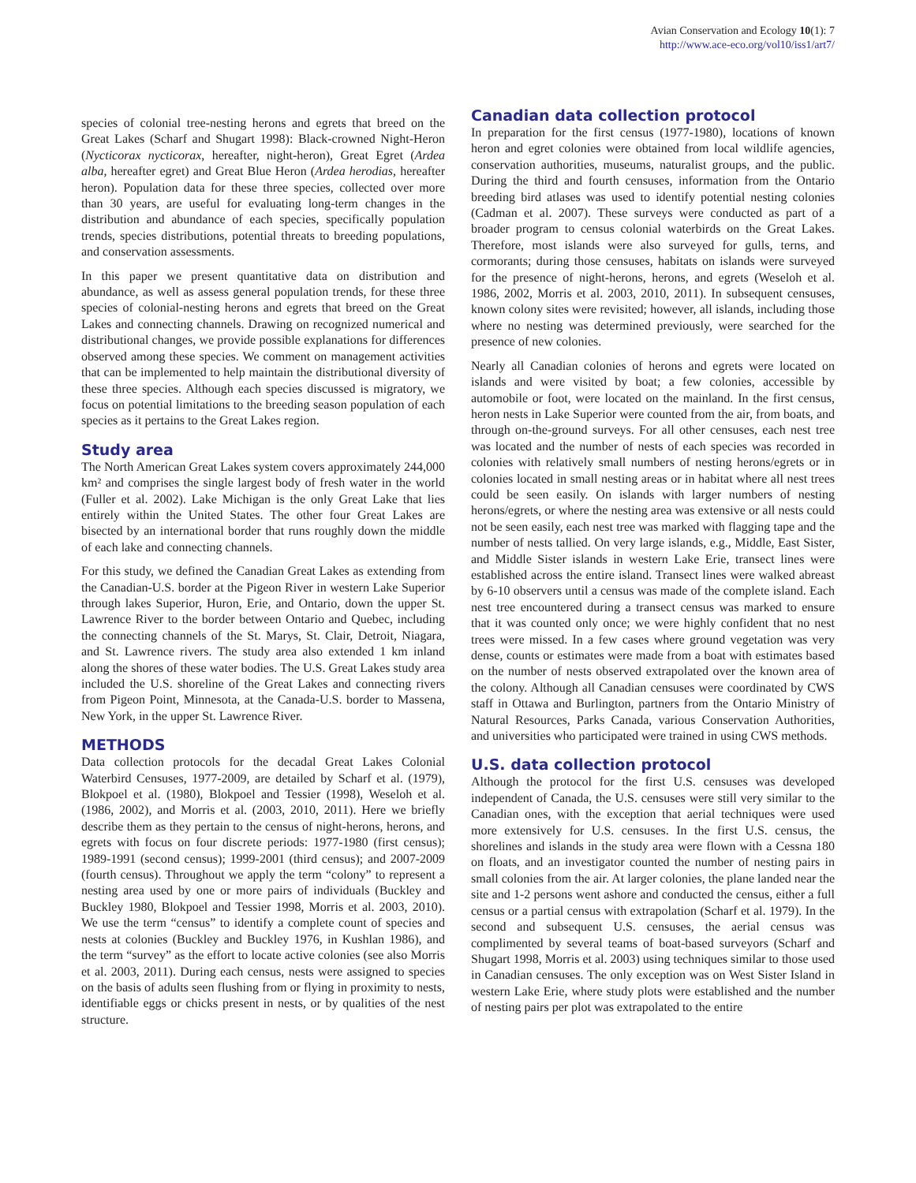Avian Conservation and Ecology 10(1): 7
http://www.ace-eco.org/vol10/iss1/art7/
species of colonial tree-nesting herons and egrets that breed on the Great Lakes (Scharf and Shugart 1998): Black-crowned Night-Heron (Nycticorax nycticorax, hereafter, night-heron), Great Egret (Ardea alba, hereafter egret) and Great Blue Heron (Ardea herodias, hereafter heron). Population data for these three species, collected over more than 30 years, are useful for evaluating long-term changes in the distribution and abundance of each species, specifically population trends, species distributions, potential threats to breeding populations, and conservation assessments.
In this paper we present quantitative data on distribution and abundance, as well as assess general population trends, for these three species of colonial-nesting herons and egrets that breed on the Great Lakes and connecting channels. Drawing on recognized numerical and distributional changes, we provide possible explanations for differences observed among these species. We comment on management activities that can be implemented to help maintain the distributional diversity of these three species. Although each species discussed is migratory, we focus on potential limitations to the breeding season population of each species as it pertains to the Great Lakes region.
Study area
The North American Great Lakes system covers approximately 244,000 km² and comprises the single largest body of fresh water in the world (Fuller et al. 2002). Lake Michigan is the only Great Lake that lies entirely within the United States. The other four Great Lakes are bisected by an international border that runs roughly down the middle of each lake and connecting channels.
For this study, we defined the Canadian Great Lakes as extending from the Canadian-U.S. border at the Pigeon River in western Lake Superior through lakes Superior, Huron, Erie, and Ontario, down the upper St. Lawrence River to the border between Ontario and Quebec, including the connecting channels of the St. Marys, St. Clair, Detroit, Niagara, and St. Lawrence rivers. The study area also extended 1 km inland along the shores of these water bodies. The U.S. Great Lakes study area included the U.S. shoreline of the Great Lakes and connecting rivers from Pigeon Point, Minnesota, at the Canada-U.S. border to Massena, New York, in the upper St. Lawrence River.
METHODS
Data collection protocols for the decadal Great Lakes Colonial Waterbird Censuses, 1977-2009, are detailed by Scharf et al. (1979), Blokpoel et al. (1980), Blokpoel and Tessier (1998), Weseloh et al. (1986, 2002), and Morris et al. (2003, 2010, 2011). Here we briefly describe them as they pertain to the census of night-herons, herons, and egrets with focus on four discrete periods: 1977-1980 (first census); 1989-1991 (second census); 1999-2001 (third census); and 2007-2009 (fourth census). Throughout we apply the term “colony” to represent a nesting area used by one or more pairs of individuals (Buckley and Buckley 1980, Blokpoel and Tessier 1998, Morris et al. 2003, 2010). We use the term “census” to identify a complete count of species and nests at colonies (Buckley and Buckley 1976, in Kushlan 1986), and the term “survey” as the effort to locate active colonies (see also Morris et al. 2003, 2011). During each census, nests were assigned to species on the basis of adults seen flushing from or flying in proximity to nests, identifiable eggs or chicks present in nests, or by qualities of the nest structure.
Canadian data collection protocol
In preparation for the first census (1977-1980), locations of known heron and egret colonies were obtained from local wildlife agencies, conservation authorities, museums, naturalist groups, and the public. During the third and fourth censuses, information from the Ontario breeding bird atlases was used to identify potential nesting colonies (Cadman et al. 2007). These surveys were conducted as part of a broader program to census colonial waterbirds on the Great Lakes. Therefore, most islands were also surveyed for gulls, terns, and cormorants; during those censuses, habitats on islands were surveyed for the presence of night-herons, herons, and egrets (Weseloh et al. 1986, 2002, Morris et al. 2003, 2010, 2011). In subsequent censuses, known colony sites were revisited; however, all islands, including those where no nesting was determined previously, were searched for the presence of new colonies.
Nearly all Canadian colonies of herons and egrets were located on islands and were visited by boat; a few colonies, accessible by automobile or foot, were located on the mainland. In the first census, heron nests in Lake Superior were counted from the air, from boats, and through on-the-ground surveys. For all other censuses, each nest tree was located and the number of nests of each species was recorded in colonies with relatively small numbers of nesting herons/egrets or in colonies located in small nesting areas or in habitat where all nest trees could be seen easily. On islands with larger numbers of nesting herons/egrets, or where the nesting area was extensive or all nests could not be seen easily, each nest tree was marked with flagging tape and the number of nests tallied. On very large islands, e.g., Middle, East Sister, and Middle Sister islands in western Lake Erie, transect lines were established across the entire island. Transect lines were walked abreast by 6-10 observers until a census was made of the complete island. Each nest tree encountered during a transect census was marked to ensure that it was counted only once; we were highly confident that no nest trees were missed. In a few cases where ground vegetation was very dense, counts or estimates were made from a boat with estimates based on the number of nests observed extrapolated over the known area of the colony. Although all Canadian censuses were coordinated by CWS staff in Ottawa and Burlington, partners from the Ontario Ministry of Natural Resources, Parks Canada, various Conservation Authorities, and universities who participated were trained in using CWS methods.
U.S. data collection protocol
Although the protocol for the first U.S. censuses was developed independent of Canada, the U.S. censuses were still very similar to the Canadian ones, with the exception that aerial techniques were used more extensively for U.S. censuses. In the first U.S. census, the shorelines and islands in the study area were flown with a Cessna 180 on floats, and an investigator counted the number of nesting pairs in small colonies from the air. At larger colonies, the plane landed near the site and 1-2 persons went ashore and conducted the census, either a full census or a partial census with extrapolation (Scharf et al. 1979). In the second and subsequent U.S. censuses, the aerial census was complimented by several teams of boat-based surveyors (Scharf and Shugart 1998, Morris et al. 2003) using techniques similar to those used in Canadian censuses. The only exception was on West Sister Island in western Lake Erie, where study plots were established and the number of nesting pairs per plot was extrapolated to the entire